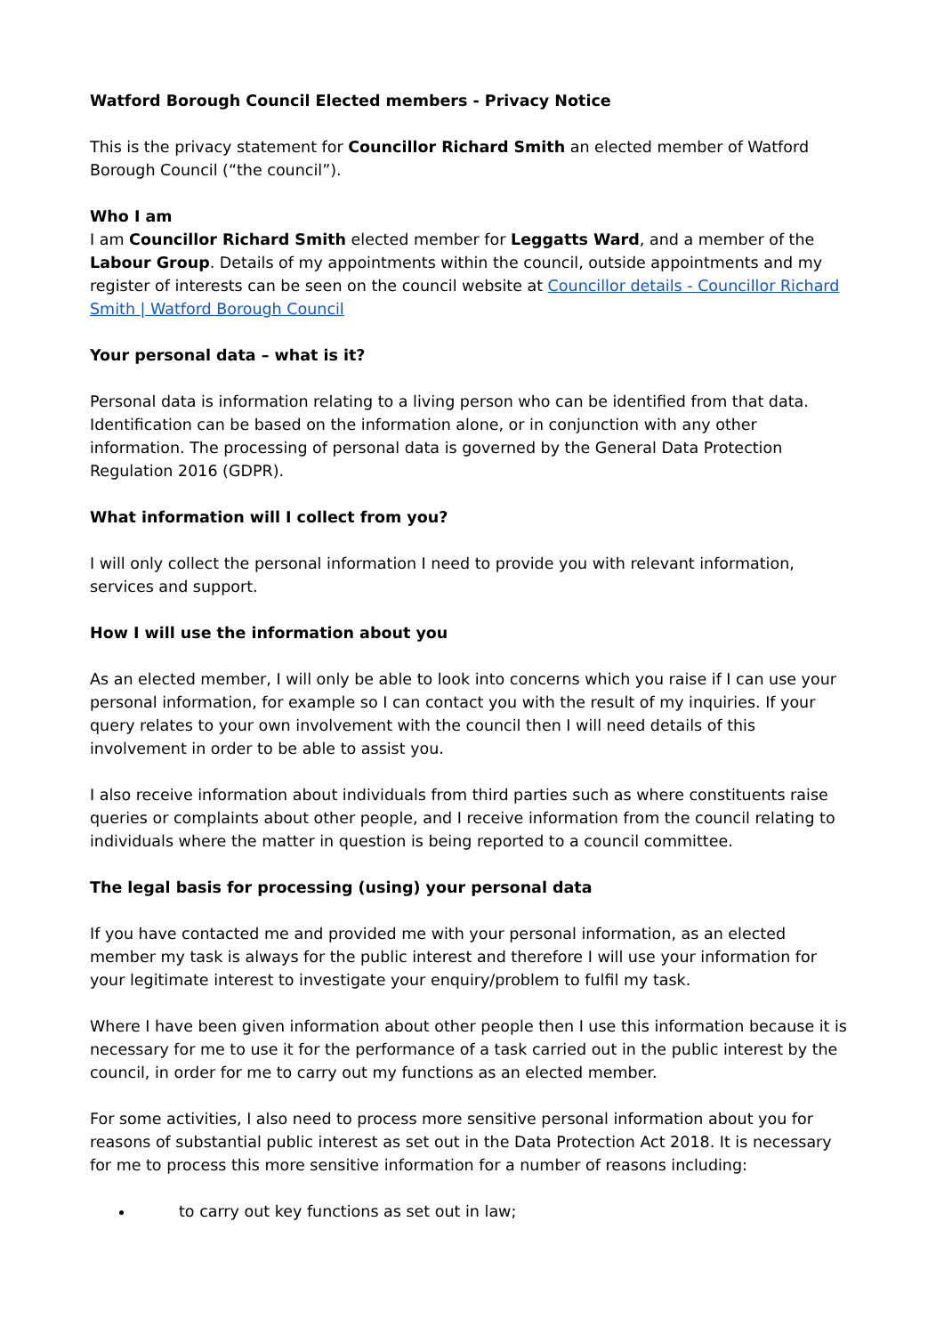Watford Borough Council Elected members - Privacy Notice
This is the privacy statement for Councillor Richard Smith an elected member of Watford Borough Council (“the council”).
Who I am
I am Councillor Richard Smith elected member for Leggatts Ward, and a member of the Labour Group. Details of my appointments within the council, outside appointments and my register of interests can be seen on the council website at Councillor details - Councillor Richard Smith | Watford Borough Council
Your personal data – what is it?
Personal data is information relating to a living person who can be identified from that data. Identification can be based on the information alone, or in conjunction with any other information. The processing of personal data is governed by the General Data Protection Regulation 2016 (GDPR).
What information will I collect from you?
I will only collect the personal information I need to provide you with relevant information, services and support.
How I will use the information about you
As an elected member, I will only be able to look into concerns which you raise if I can use your personal information, for example so I can contact you with the result of my inquiries. If your query relates to your own involvement with the council then I will need details of this involvement in order to be able to assist you.
I also receive information about individuals from third parties such as where constituents raise queries or complaints about other people, and I receive information from the council relating to individuals where the matter in question is being reported to a council committee.
The legal basis for processing (using) your personal data
If you have contacted me and provided me with your personal information, as an elected member my task is always for the public interest and therefore I will use your information for your legitimate interest to investigate your enquiry/problem to fulfil my task.
Where I have been given information about other people then I use this information because it is necessary for me to use it for the performance of a task carried out in the public interest by the council, in order for me to carry out my functions as an elected member.
For some activities, I also need to process more sensitive personal information about you for reasons of substantial public interest as set out in the Data Protection Act 2018. It is necessary for me to process this more sensitive information for a number of reasons including:
to carry out key functions as set out in law;